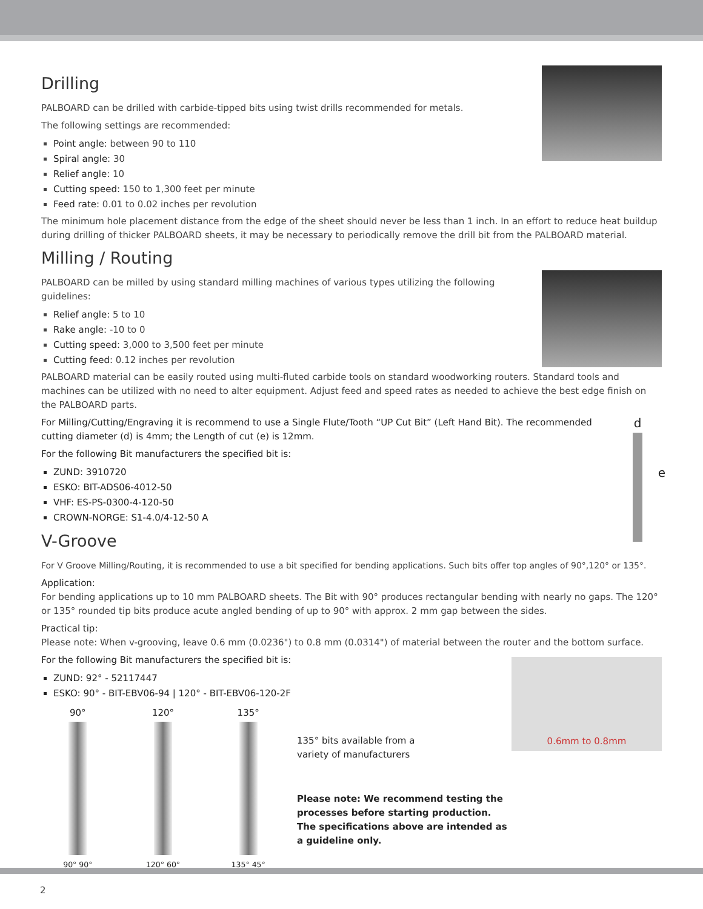Drilling
PALBOARD can be drilled with carbide-tipped bits using twist drills recommended for metals.
The following settings are recommended:
Point angle: between 90 to 110
Spiral angle: 30
Relief angle: 10
Cutting speed: 150 to 1,300 feet per minute
Feed rate: 0.01 to 0.02 inches per revolution
The minimum hole placement distance from the edge of the sheet should never be less than 1 inch. In an effort to reduce heat buildup during drilling of thicker PALBOARD sheets, it may be necessary to periodically remove the drill bit from the PALBOARD material.
Milling / Routing
PALBOARD can be milled by using standard milling machines of various types utilizing the following guidelines:
Relief angle: 5 to 10
Rake angle: -10 to 0
Cutting speed: 3,000 to 3,500 feet per minute
Cutting feed: 0.12 inches per revolution
PALBOARD material can be easily routed using multi-fluted carbide tools on standard woodworking routers. Standard tools and machines can be utilized with no need to alter equipment. Adjust feed and speed rates as needed to achieve the best edge finish on the PALBOARD parts.
d
e
For Milling/Cutting/Engraving it is recommend to use a Single Flute/Tooth “UP Cut Bit” (Left Hand Bit). The recommended cutting diameter (d) is 4mm; the Length of cut (e) is 12mm.
For the following Bit manufacturers the specified bit is:
ZUND: 3910720
ESKO: BIT-ADS06-4012-50
VHF: ES-PS-0300-4-120-50
CROWN-NORGE: S1-4.0/4-12-50 A
V-Groove
For V Groove Milling/Routing, it is recommended to use a bit specified for bending applications. Such bits offer top angles of 90°,120° or 135°.
Application:
For bending applications up to 10 mm PALBOARD sheets. The Bit with 90° produces rectangular bending with nearly no gaps. The 120° or 135° rounded tip bits produce acute angled bending of up to 90° with approx. 2 mm gap between the sides.
Practical tip:
Please note: When v-grooving, leave 0.6 mm (0.0236") to 0.8 mm (0.0314") of material between the router and the bottom surface.
0.6mm to 0.8mm
For the following Bit manufacturers the specified bit is:
ZUND: 92° - 52117447
ESKO: 90° - BIT-EBV06-94 | 120° - BIT-EBV06-120-2F
90°
90° 90°
120°
120° 60°
135°
135° 45°
135° bits available from a
variety of manufacturers
Please note: We recommend testing the processes before starting production. The specifications above are intended as a guideline only.
2